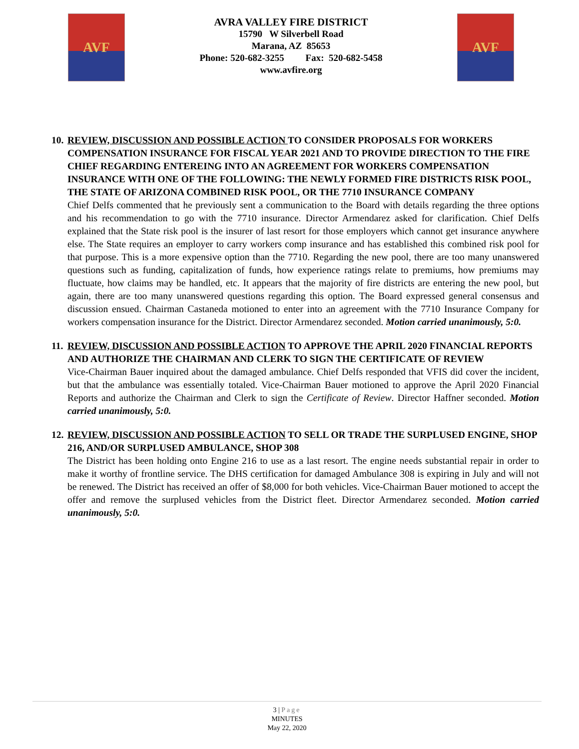AVF
AVRA VALLEY FIRE DISTRICT
15790 W Silverbell Road
Marana, AZ 85653
Phone: 520-682-3255 Fax: 520-682-5458
www.avfire.org
AVF
10. REVIEW, DISCUSSION AND POSSIBLE ACTION TO CONSIDER PROPOSALS FOR WORKERS COMPENSATION INSURANCE FOR FISCAL YEAR 2021 AND TO PROVIDE DIRECTION TO THE FIRE CHIEF REGARDING ENTEREING INTO AN AGREEMENT FOR WORKERS COMPENSATION INSURANCE WITH ONE OF THE FOLLOWING: THE NEWLY FORMED FIRE DISTRICTS RISK POOL, THE STATE OF ARIZONA COMBINED RISK POOL, OR THE 7710 INSURANCE COMPANY
Chief Delfs commented that he previously sent a communication to the Board with details regarding the three options and his recommendation to go with the 7710 insurance. Director Armendarez asked for clarification. Chief Delfs explained that the State risk pool is the insurer of last resort for those employers which cannot get insurance anywhere else. The State requires an employer to carry workers comp insurance and has established this combined risk pool for that purpose. This is a more expensive option than the 7710. Regarding the new pool, there are too many unanswered questions such as funding, capitalization of funds, how experience ratings relate to premiums, how premiums may fluctuate, how claims may be handled, etc. It appears that the majority of fire districts are entering the new pool, but again, there are too many unanswered questions regarding this option. The Board expressed general consensus and discussion ensued. Chairman Castaneda motioned to enter into an agreement with the 7710 Insurance Company for workers compensation insurance for the District. Director Armendarez seconded. Motion carried unanimously, 5:0.
11. REVIEW, DISCUSSION AND POSSIBLE ACTION TO APPROVE THE APRIL 2020 FINANCIAL REPORTS AND AUTHORIZE THE CHAIRMAN AND CLERK TO SIGN THE CERTIFICATE OF REVIEW
Vice-Chairman Bauer inquired about the damaged ambulance. Chief Delfs responded that VFIS did cover the incident, but that the ambulance was essentially totaled. Vice-Chairman Bauer motioned to approve the April 2020 Financial Reports and authorize the Chairman and Clerk to sign the Certificate of Review. Director Haffner seconded. Motion carried unanimously, 5:0.
12. REVIEW, DISCUSSION AND POSSIBLE ACTION TO SELL OR TRADE THE SURPLUSED ENGINE, SHOP 216, AND/OR SURPLUSED AMBULANCE, SHOP 308
The District has been holding onto Engine 216 to use as a last resort. The engine needs substantial repair in order to make it worthy of frontline service. The DHS certification for damaged Ambulance 308 is expiring in July and will not be renewed. The District has received an offer of $8,000 for both vehicles. Vice-Chairman Bauer motioned to accept the offer and remove the surplused vehicles from the District fleet. Director Armendarez seconded. Motion carried unanimously, 5:0.
3 | Page
MINUTES
May 22, 2020